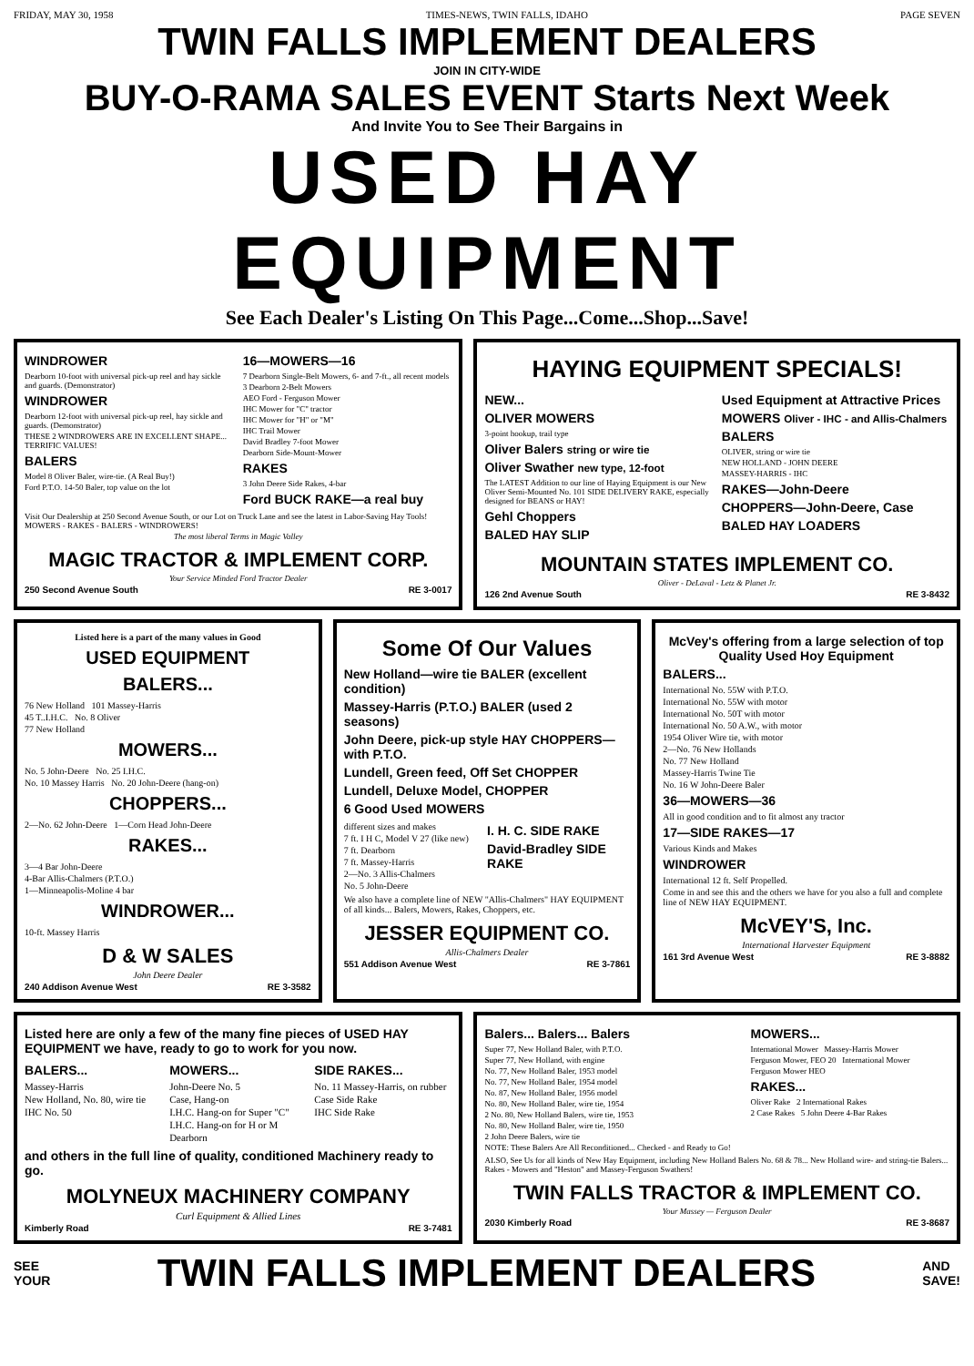FRIDAY, MAY 30, 1958 TIMES-NEWS, TWIN FALLS, IDAHO PAGE SEVEN
TWIN FALLS IMPLEMENT DEALERS
JOIN IN CITY-WIDE
BUY-O-RAMA SALES EVENT Starts Next Week
And Invite You to See Their Bargains in
USED HAY EQUIPMENT
See Each Dealer's Listing On This Page...Come...Shop...Save!
WINDROWER
Dearborn 10-foot with universal pick-up reel and hay sickle and guards. (Demonstrator)
WINDROWER
Dearborn 12-foot with universal pick-up reel, hay sickle and guards. (Demonstrator)
THESE 2 WINDROWERS ARE IN EXCELLENT SHAPE... TERRIFIC VALUES!
BALERS
Model 8 Oliver Baler, wire-tie. (A Real Buy!)
Ford P.T.O. 14-50 Baler, top value on the lot
16—MOWERS—16
7 Dearborn Single-Belt Mowers, 6- and 7-ft., all recent models
3 Dearborn 2-Belt Mowers
AEO Ford - Ferguson Mower
IHC Mower for "C" tractor
IHC Mower for "H" or "M"
IHC Trail Mower
David Bradley 7-foot Mower
Dearborn Side-Mount-Mower
RAKES
3 John Deere Side Rakes, 4-bar
Ford BUCK RAKE—a real buy
Visit Our Dealership at 250 Second Avenue South, or our Lot on Truck Lane and see the latest in Labor-Saving Hay Tools! MOWERS - RAKES - BALERS - WINDROWERS!
The most liberal Terms in Magic Valley
MAGIC TRACTOR & IMPLEMENT CORP.
Your Service Minded Ford Tractor Dealer
250 Second Avenue South RE 3-0017
HAYING EQUIPMENT SPECIALS!
NEW...
OLIVER MOWERS
3-point hookup, trail type
Oliver Balers string or wire tie
Oliver Swather new type, 12-foot
The LATEST Addition to our line of Haying Equipment is our New Oliver Semi-Mounted No. 101 SIDE DELIVERY RAKE, especially designed for BEANS or HAY!
Gehl Choppers
BALED HAY SLIP
Used Equipment at Attractive Prices
MOWERS Oliver - IHC - and Allis-Chalmers
BALERS
OLIVER, string or wire tie
NEW HOLLAND - JOHN DEERE
MASSEY-HARRIS - IHC
RAKES—John-Deere
CHOPPERS—John-Deere, Case
BALED HAY LOADERS
MOUNTAIN STATES IMPLEMENT CO.
Oliver - DeLaval - Letz & Planet Jr.
126 2nd Avenue South RE 3-8432
Listed here is a part of the many values in Good
USED EQUIPMENT
BALERS...
76 New Holland 101 Massey-Harris
45 T..I.H.C. No. 8 Oliver
77 New Holland
MOWERS...
No. 5 John-Deere No. 25 I.H.C.
No. 10 Massey Harris No. 20 John-Deere (hang-on)
CHOPPERS...
2—No. 62 John-Deere 1—Corn Head John-Deere
RAKES...
3—4 Bar John-Deere
4-Bar Allis-Chalmers (P.T.O.)
1—Minneapolis-Moline 4 bar
WINDROWER...
10-ft. Massey Harris
D & W SALES
John Deere Dealer
240 Addison Avenue West RE 3-3582
Some Of Our Values
New Holland—wire tie BALER (excellent condition)
Massey-Harris (P.T.O.) BALER (used 2 seasons)
John Deere, pick-up style HAY CHOPPERS—with P.T.O.
Lundell, Green feed, Off Set CHOPPER
Lundell, Deluxe Model, CHOPPER
6 Good Used MOWERS
different sizes and makes
7 ft. I H C, Model V 27 (like new)
7 ft. Dearborn
7 ft. Massey-Harris
2—No. 3 Allis-Chalmers
No. 5 John-Deere
I. H. C. SIDE RAKE
David-Bradley SIDE RAKE
We also have a complete line of NEW "Allis-Chalmers" HAY EQUIPMENT of all kinds... Balers, Mowers, Rakes, Choppers, etc.
JESSER EQUIPMENT CO.
Allis-Chalmers Dealer
551 Addison Avenue West RE 3-7861
McVey's offering from a large selection of top Quality Used Hoy Equipment
BALERS...
International No. 55W with P.T.O.
International No. 55W with motor
International No. 50T with motor
International No. 50 A.W., with motor
1954 Oliver Wire tie, with motor
2—No. 76 New Hollands
No. 77 New Holland
Massey-Harris Twine Tie
No. 16 W John-Deere Baler
36—MOWERS—36
All in good condition and to fit almost any tractor
17—SIDE RAKES—17
Various Kinds and Makes
WINDROWER
International 12 ft. Self Propelled.
Come in and see this and the others we have for you also a full and complete line of NEW HAY EQUIPMENT.
McVEY'S, Inc.
International Harvester Equipment
161 3rd Avenue West RE 3-8882
Listed here are only a few of the many fine pieces of USED HAY EQUIPMENT we have, ready to go to work for you now.
BALERS...
Massey-Harris
New Holland, No. 80, wire tie
IHC No. 50
MOWERS...
John-Deere No. 5
Case, Hang-on
I.H.C. Hang-on for Super "C"
I.H.C. Hang-on for H or M
Dearborn
SIDE RAKES...
No. 11 Massey-Harris, on rubber
Case Side Rake
IHC Side Rake
and others in the full line of quality, conditioned Machinery ready to go.
MOLYNEUX MACHINERY COMPANY
Curl Equipment & Allied Lines
Kimberly Road RE 3-7481
Balers... Balers... Balers
Super 77, New Holland Baler, with P.T.O.
Super 77, New Holland, with engine
No. 77, New Holland Baler, 1953 model
No. 77, New Holland Baler, 1954 model
No. 87, New Holland Baler, 1956 model
No. 80, New Holland Baler, wire tie, 1954
2 No. 80, New Holland Balers, wire tie, 1953
No. 80, New Holland Baler, wire tie, 1950
2 John Deere Balers, wire tie
NOTE: These Balers Are All Reconditioned... Checked - and Ready to Go!
MOWERS...
International Mower Massey-Harris Mower
Ferguson Mower, FEO 20 International Mower
Ferguson Mower HEO
RAKES...
Oliver Rake 2 International Rakes
2 Case Rakes 5 John Deere 4-Bar Rakes
ALSO, See Us for all kinds of New Hay Equipment, including New Holland Balers No. 68 & 78... New Holland wire- and string-tie Balers... Rakes - Mowers and "Heston" and Massey-Ferguson Swathers!
TWIN FALLS TRACTOR & IMPLEMENT CO.
Your Massey — Ferguson Dealer
2030 Kimberly Road RE 3-8687
SEE
YOUR TWIN FALLS IMPLEMENT DEALERS AND
SAVE!